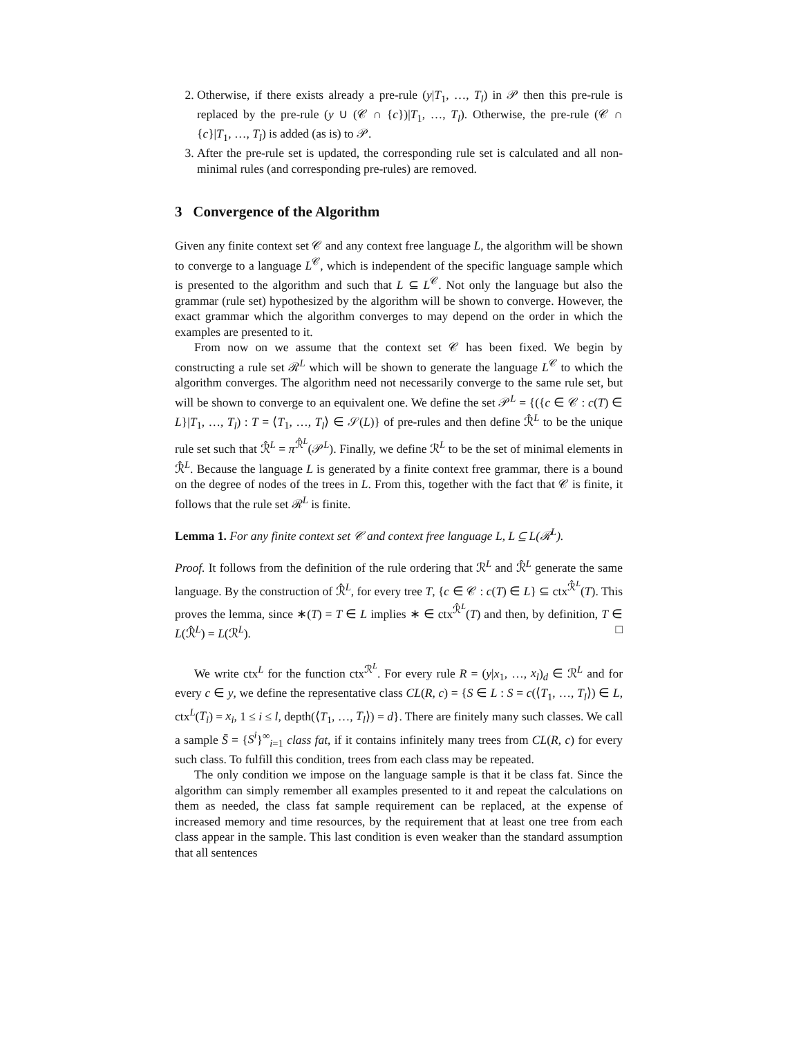2. Otherwise, if there exists already a pre-rule (y|T<sub>1</sub>, …, T<sub>l</sub>) in 𝒫 then this pre-rule is replaced by the pre-rule (y ∪ (𝒞 ∩ {c})|T<sub>1</sub>, …, T<sub>l</sub>). Otherwise, the pre-rule (𝒞 ∩ {c}|T<sub>1</sub>, …, T<sub>l</sub>) is added (as is) to 𝒫.
3. After the pre-rule set is updated, the corresponding rule set is calculated and all non-minimal rules (and corresponding pre-rules) are removed.
3 Convergence of the Algorithm
Given any finite context set 𝒞 and any context free language L, the algorithm will be shown to converge to a language L<sup>𝒞</sup>, which is independent of the specific language sample which is presented to the algorithm and such that L ⊆ L<sup>𝒞</sup>. Not only the language but also the grammar (rule set) hypothesized by the algorithm will be shown to converge. However, the exact grammar which the algorithm converges to may depend on the order in which the examples are presented to it.
From now on we assume that the context set 𝒞 has been fixed. We begin by constructing a rule set ℛ<sup>L</sup> which will be shown to generate the language L<sup>𝒞</sup> to which the algorithm converges. The algorithm need not necessarily converge to the same rule set, but will be shown to converge to an equivalent one. We define the set 𝒫<sup>L</sup> = {({c ∈ 𝒞 : c(T) ∈ L}|T<sub>1</sub>, …, T<sub>l</sub>) : T = ⟨T<sub>1</sub>, …, T<sub>l</sub>⟩ ∈ 𝒮(L)} of pre-rules and then define ℛ̂<sup>L</sup> to be the unique rule set such that ℛ̂<sup>L</sup> = π<sup>ℛ̂<sup>L</sup></sup>(𝒫<sup>L</sup>). Finally, we define ℛ<sup>L</sup> to be the set of minimal elements in ℛ̂<sup>L</sup>. Because the language L is generated by a finite context free grammar, there is a bound on the degree of nodes of the trees in L. From this, together with the fact that 𝒞 is finite, it follows that the rule set ℛ<sup>L</sup> is finite.
Lemma 1. For any finite context set 𝒞 and context free language L, L ⊆ L(ℛ<sup>L</sup>).
Proof. It follows from the definition of the rule ordering that ℛ<sup>L</sup> and ℛ̂<sup>L</sup> generate the same language. By the construction of ℛ̂<sup>L</sup>, for every tree T, {c ∈ 𝒞 : c(T) ∈ L} ⊆ ctx<sup>ℛ̂<sup>L</sup></sup>(T). This proves the lemma, since ∗(T) = T ∈ L implies ∗ ∈ ctx<sup>ℛ̂<sup>L</sup></sup>(T) and then, by definition, T ∈ L(ℛ̂<sup>L</sup>) = L(ℛ<sup>L</sup>). □
We write ctx<sup>L</sup> for the function ctx<sup>ℛ<sup>L</sup></sup>. For every rule R = (y|x<sub>1</sub>, …, x<sub>l</sub>)<sub>d</sub> ∈ ℛ<sup>L</sup> and for every c ∈ y, we define the representative class CL(R, c) = {S ∈ L : S = c(⟨T<sub>1</sub>, …, T<sub>l</sub>⟩) ∈ L, ctx<sup>L</sup>(T<sub>i</sub>) = x<sub>i</sub>, 1 ≤ i ≤ l, depth(⟨T<sub>1</sub>, …, T<sub>l</sub>⟩) = d}. There are finitely many such classes. We call a sample S̄ = {S<sup>i</sup>}<sup>∞</sup><sub>i=1</sub> class fat, if it contains infinitely many trees from CL(R, c) for every such class. To fulfill this condition, trees from each class may be repeated.
The only condition we impose on the language sample is that it be class fat. Since the algorithm can simply remember all examples presented to it and repeat the calculations on them as needed, the class fat sample requirement can be replaced, at the expense of increased memory and time resources, by the requirement that at least one tree from each class appear in the sample. This last condition is even weaker than the standard assumption that all sentences